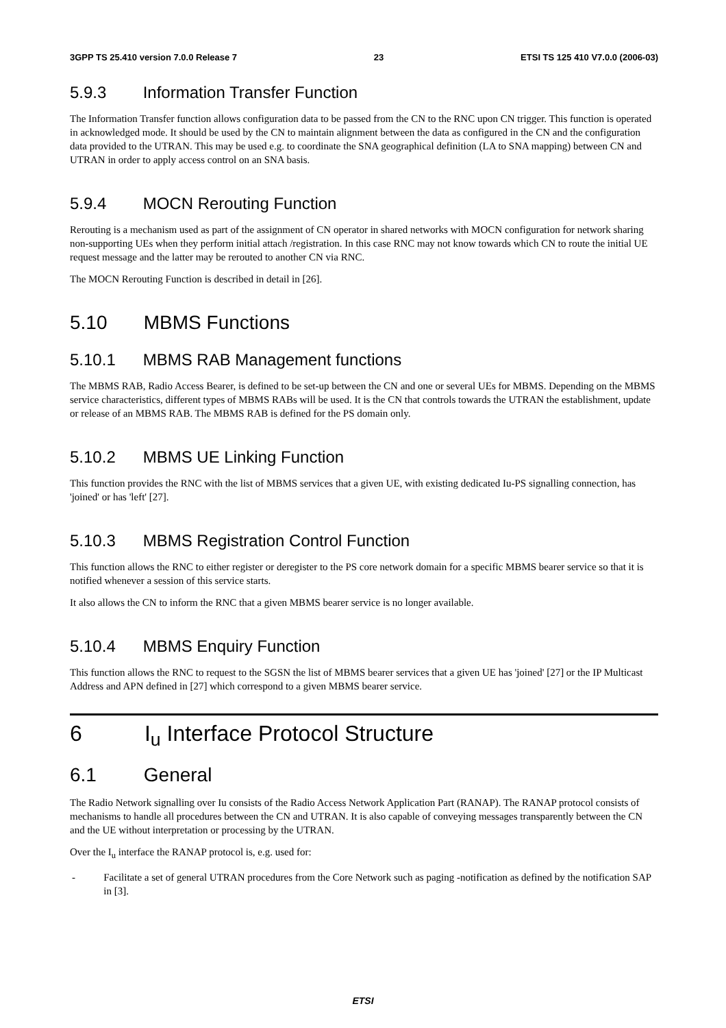3GPP TS 25.410 version 7.0.0 Release 7 23 ETSI TS 125 410 V7.0.0 (2006-03)
5.9.3 Information Transfer Function
The Information Transfer function allows configuration data to be passed from the CN to the RNC upon CN trigger. This function is operated in acknowledged mode. It should be used by the CN to maintain alignment between the data as configured in the CN and the configuration data provided to the UTRAN. This may be used e.g. to coordinate the SNA geographical definition (LA to SNA mapping) between CN and UTRAN in order to apply access control on an SNA basis.
5.9.4 MOCN Rerouting Function
Rerouting is a mechanism used as part of the assignment of CN operator in shared networks with MOCN configuration for network sharing non-supporting UEs when they perform initial attach /registration. In this case RNC may not know towards which CN to route the initial UE request message and the latter may be rerouted to another CN via RNC.
The MOCN Rerouting Function is described in detail in [26].
5.10 MBMS Functions
5.10.1 MBMS RAB Management functions
The MBMS RAB, Radio Access Bearer, is defined to be set-up between the CN and one or several UEs for MBMS. Depending on the MBMS service characteristics, different types of MBMS RABs will be used. It is the CN that controls towards the UTRAN the establishment, update or release of an MBMS RAB. The MBMS RAB is defined for the PS domain only.
5.10.2 MBMS UE Linking Function
This function provides the RNC with the list of MBMS services that a given UE, with existing dedicated Iu-PS signalling connection, has 'joined' or has 'left' [27].
5.10.3 MBMS Registration Control Function
This function allows the RNC to either register or deregister to the PS core network domain for a specific MBMS bearer service so that it is notified whenever a session of this service starts.
It also allows the CN to inform the RNC that a given MBMS bearer service is no longer available.
5.10.4 MBMS Enquiry Function
This function allows the RNC to request to the SGSN the list of MBMS bearer services that a given UE has 'joined' [27] or the IP Multicast Address and APN defined in [27] which correspond to a given MBMS bearer service.
6 I<sub>u</sub> Interface Protocol Structure
6.1 General
The Radio Network signalling over Iu consists of the Radio Access Network Application Part (RANAP). The RANAP protocol consists of mechanisms to handle all procedures between the CN and UTRAN. It is also capable of conveying messages transparently between the CN and the UE without interpretation or processing by the UTRAN.
Over the I<sub>u</sub> interface the RANAP protocol is, e.g. used for:
- Facilitate a set of general UTRAN procedures from the Core Network such as paging -notification as defined by the notification SAP in [3].
ETSI